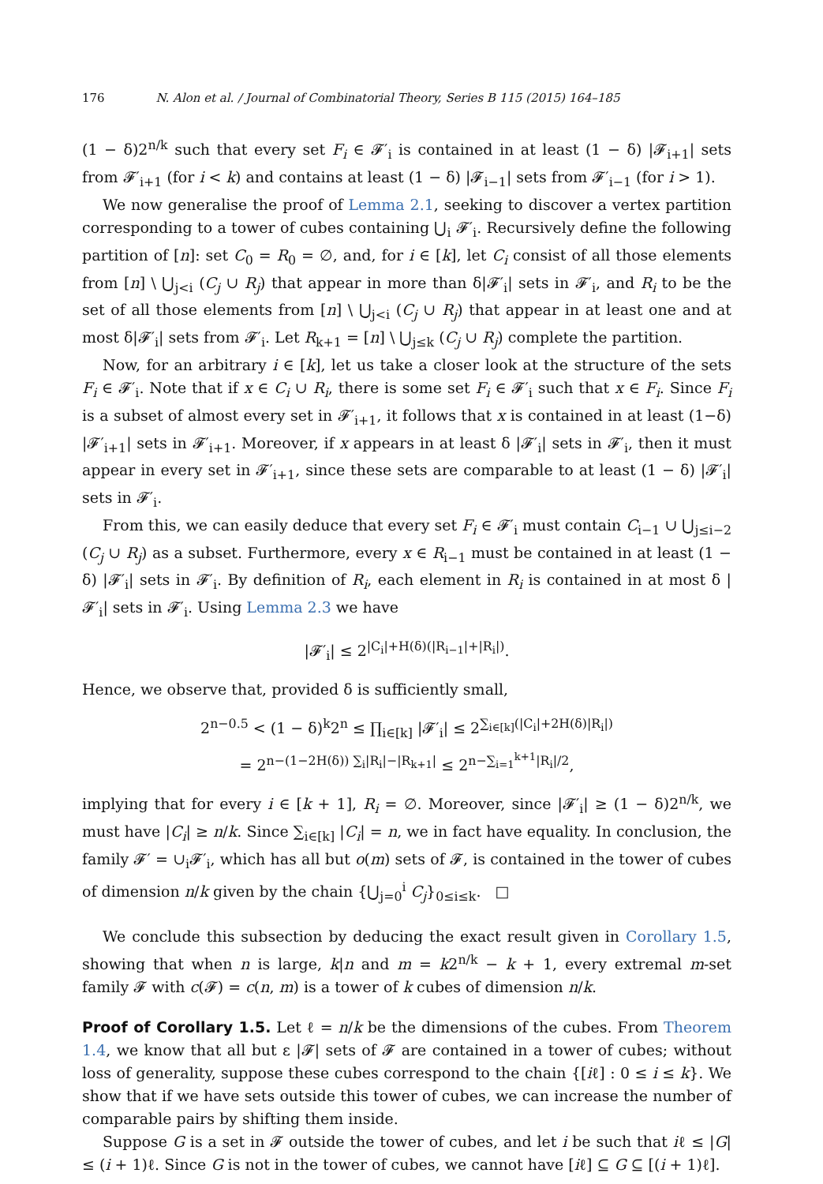176 N. Alon et al. / Journal of Combinatorial Theory, Series B 115 (2015) 164–185
(1 − δ)2<sup>n/k</sup> such that every set F<sub>i</sub> ∈ 𝓕′<sub>i</sub> is contained in at least (1 − δ) |𝓕<sub>i+1</sub>| sets from 𝓕′<sub>i+1</sub> (for i < k) and contains at least (1 − δ) |𝓕<sub>i−1</sub>| sets from 𝓕′<sub>i−1</sub> (for i > 1).
We now generalise the proof of Lemma 2.1, seeking to discover a vertex partition corresponding to a tower of cubes containing ⋃<sub>i</sub> 𝓕′<sub>i</sub>. Recursively define the following partition of [n]: set C<sub>0</sub> = R<sub>0</sub> = ∅, and, for i ∈ [k], let C<sub>i</sub> consist of all those elements from [n] \ ⋃<sub>j<i</sub> (C<sub>j</sub> ∪ R<sub>j</sub>) that appear in more than δ|𝓕′<sub>i</sub>| sets in 𝓕′<sub>i</sub>, and R<sub>i</sub> to be the set of all those elements from [n] \ ⋃<sub>j<i</sub> (C<sub>j</sub> ∪ R<sub>j</sub>) that appear in at least one and at most δ|𝓕′<sub>i</sub>| sets from 𝓕′<sub>i</sub>. Let R<sub>k+1</sub> = [n] \ ⋃<sub>j≤k</sub> (C<sub>j</sub> ∪ R<sub>j</sub>) complete the partition.
Now, for an arbitrary i ∈ [k], let us take a closer look at the structure of the sets F<sub>i</sub> ∈ 𝓕′<sub>i</sub>. Note that if x ∈ C<sub>i</sub> ∪ R<sub>i</sub>, there is some set F<sub>i</sub> ∈ 𝓕′<sub>i</sub> such that x ∈ F<sub>i</sub>. Since F<sub>i</sub> is a subset of almost every set in 𝓕′<sub>i+1</sub>, it follows that x is contained in at least (1−δ) |𝓕′<sub>i+1</sub>| sets in 𝓕′<sub>i+1</sub>. Moreover, if x appears in at least δ |𝓕′<sub>i</sub>| sets in 𝓕′<sub>i</sub>, then it must appear in every set in 𝓕′<sub>i+1</sub>, since these sets are comparable to at least (1 − δ) |𝓕′<sub>i</sub>| sets in 𝓕′<sub>i</sub>.
From this, we can easily deduce that every set F<sub>i</sub> ∈ 𝓕′<sub>i</sub> must contain C<sub>i−1</sub> ∪ ⋃<sub>j≤i−2</sub> (C<sub>j</sub> ∪ R<sub>j</sub>) as a subset. Furthermore, every x ∈ R<sub>i−1</sub> must be contained in at least (1 − δ) |𝓕′<sub>i</sub>| sets in 𝓕′<sub>i</sub>. By definition of R<sub>i</sub>, each element in R<sub>i</sub> is contained in at most δ |𝓕′<sub>i</sub>| sets in 𝓕′<sub>i</sub>. Using Lemma 2.3 we have
|𝓕′<sub>i</sub>| ≤ 2<sup>|C<sub>i</sub>|+H(δ)(|R<sub>i−1</sub>|+|R<sub>i</sub>|)</sup>.
Hence, we observe that, provided δ is sufficiently small,
2<sup>n−0.5</sup> < (1 − δ)<sup>k</sup>2<sup>n</sup> ≤ ∏<sub>i∈[k]</sub> |𝓕′<sub>i</sub>| ≤ 2<sup>∑<sub>i∈[k]</sub>(|C<sub>i</sub>|+2H(δ)|R<sub>i</sub>|)</sup>
= 2<sup>n−(1−2H(δ)) ∑<sub>i</sub>|R<sub>i</sub>|−|R<sub>k+1</sub>|</sup> ≤ 2<sup>n−∑<sub>i=1</sub><sup>k+1</sup>|R<sub>i</sub>|/2</sup>,
implying that for every i ∈ [k + 1], R<sub>i</sub> = ∅. Moreover, since |𝓕′<sub>i</sub>| ≥ (1 − δ)2<sup>n/k</sup>, we must have |C<sub>i</sub>| ≥ n/k. Since ∑<sub>i∈[k]</sub> |C<sub>i</sub>| = n, we in fact have equality. In conclusion, the family 𝓕′ = ∪<sub>i</sub>𝓕′<sub>i</sub>, which has all but o(m) sets of 𝓕, is contained in the tower of cubes of dimension n/k given by the chain {⋃<sub>j=0</sub><sup>i</sup> C<sub>j</sub>}<sub>0≤i≤k</sub>. □
We conclude this subsection by deducing the exact result given in Corollary 1.5, showing that when n is large, k|n and m = k2<sup>n/k</sup> − k + 1, every extremal m-set family 𝓕 with c(𝓕) = c(n, m) is a tower of k cubes of dimension n/k.
Proof of Corollary 1.5. Let ℓ = n/k be the dimensions of the cubes. From Theorem 1.4, we know that all but ε |𝓕| sets of 𝓕 are contained in a tower of cubes; without loss of generality, suppose these cubes correspond to the chain {[iℓ] : 0 ≤ i ≤ k}. We show that if we have sets outside this tower of cubes, we can increase the number of comparable pairs by shifting them inside.
Suppose G is a set in 𝓕 outside the tower of cubes, and let i be such that iℓ ≤ |G| ≤ (i + 1)ℓ. Since G is not in the tower of cubes, we cannot have [iℓ] ⊆ G ⊆ [(i + 1)ℓ].